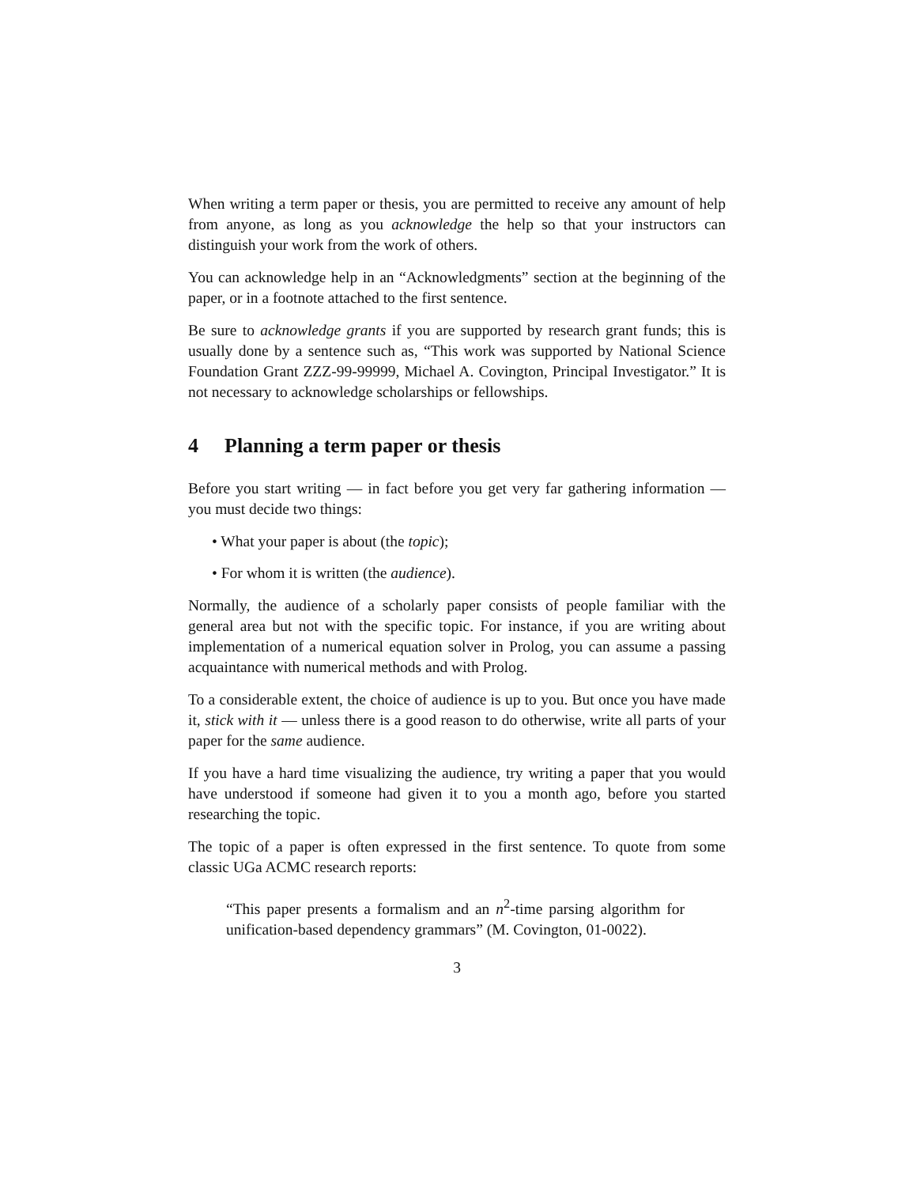When writing a term paper or thesis, you are permitted to receive any amount of help from anyone, as long as you acknowledge the help so that your instructors can distinguish your work from the work of others.
You can acknowledge help in an “Acknowledgments” section at the beginning of the paper, or in a footnote attached to the first sentence.
Be sure to acknowledge grants if you are supported by research grant funds; this is usually done by a sentence such as, “This work was supported by National Science Foundation Grant ZZZ-99-99999, Michael A. Covington, Principal Investigator.” It is not necessary to acknowledge scholarships or fellowships.
4 Planning a term paper or thesis
Before you start writing — in fact before you get very far gathering information — you must decide two things:
• What your paper is about (the topic);
• For whom it is written (the audience).
Normally, the audience of a scholarly paper consists of people familiar with the general area but not with the specific topic. For instance, if you are writing about implementation of a numerical equation solver in Prolog, you can assume a passing acquaintance with numerical methods and with Prolog.
To a considerable extent, the choice of audience is up to you. But once you have made it, stick with it — unless there is a good reason to do otherwise, write all parts of your paper for the same audience.
If you have a hard time visualizing the audience, try writing a paper that you would have understood if someone had given it to you a month ago, before you started researching the topic.
The topic of a paper is often expressed in the first sentence. To quote from some classic UGa ACMC research reports:
“This paper presents a formalism and an n<sup>2</sup>-time parsing algorithm for unification-based dependency grammars” (M. Covington, 01-0022).
3